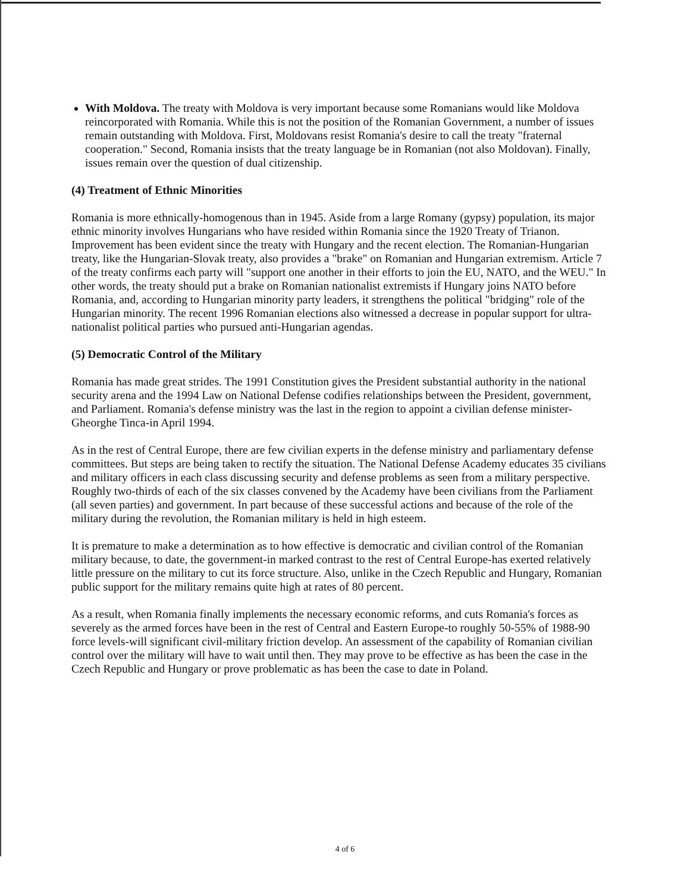With Moldova. The treaty with Moldova is very important because some Romanians would like Moldova reincorporated with Romania. While this is not the position of the Romanian Government, a number of issues remain outstanding with Moldova. First, Moldovans resist Romania's desire to call the treaty "fraternal cooperation." Second, Romania insists that the treaty language be in Romanian (not also Moldovan). Finally, issues remain over the question of dual citizenship.
(4) Treatment of Ethnic Minorities
Romania is more ethnically-homogenous than in 1945. Aside from a large Romany (gypsy) population, its major ethnic minority involves Hungarians who have resided within Romania since the 1920 Treaty of Trianon. Improvement has been evident since the treaty with Hungary and the recent election. The Romanian-Hungarian treaty, like the Hungarian-Slovak treaty, also provides a "brake" on Romanian and Hungarian extremism. Article 7 of the treaty confirms each party will "support one another in their efforts to join the EU, NATO, and the WEU." In other words, the treaty should put a brake on Romanian nationalist extremists if Hungary joins NATO before Romania, and, according to Hungarian minority party leaders, it strengthens the political "bridging" role of the Hungarian minority. The recent 1996 Romanian elections also witnessed a decrease in popular support for ultra-nationalist political parties who pursued anti-Hungarian agendas.
(5) Democratic Control of the Military
Romania has made great strides. The 1991 Constitution gives the President substantial authority in the national security arena and the 1994 Law on National Defense codifies relationships between the President, government, and Parliament. Romania's defense ministry was the last in the region to appoint a civilian defense minister-Gheorghe Tinca-in April 1994.
As in the rest of Central Europe, there are few civilian experts in the defense ministry and parliamentary defense committees. But steps are being taken to rectify the situation. The National Defense Academy educates 35 civilians and military officers in each class discussing security and defense problems as seen from a military perspective. Roughly two-thirds of each of the six classes convened by the Academy have been civilians from the Parliament (all seven parties) and government. In part because of these successful actions and because of the role of the military during the revolution, the Romanian military is held in high esteem.
It is premature to make a determination as to how effective is democratic and civilian control of the Romanian military because, to date, the government-in marked contrast to the rest of Central Europe-has exerted relatively little pressure on the military to cut its force structure. Also, unlike in the Czech Republic and Hungary, Romanian public support for the military remains quite high at rates of 80 percent.
As a result, when Romania finally implements the necessary economic reforms, and cuts Romania's forces as severely as the armed forces have been in the rest of Central and Eastern Europe-to roughly 50-55% of 1988-90 force levels-will significant civil-military friction develop. An assessment of the capability of Romanian civilian control over the military will have to wait until then. They may prove to be effective as has been the case in the Czech Republic and Hungary or prove problematic as has been the case to date in Poland.
4 of 6